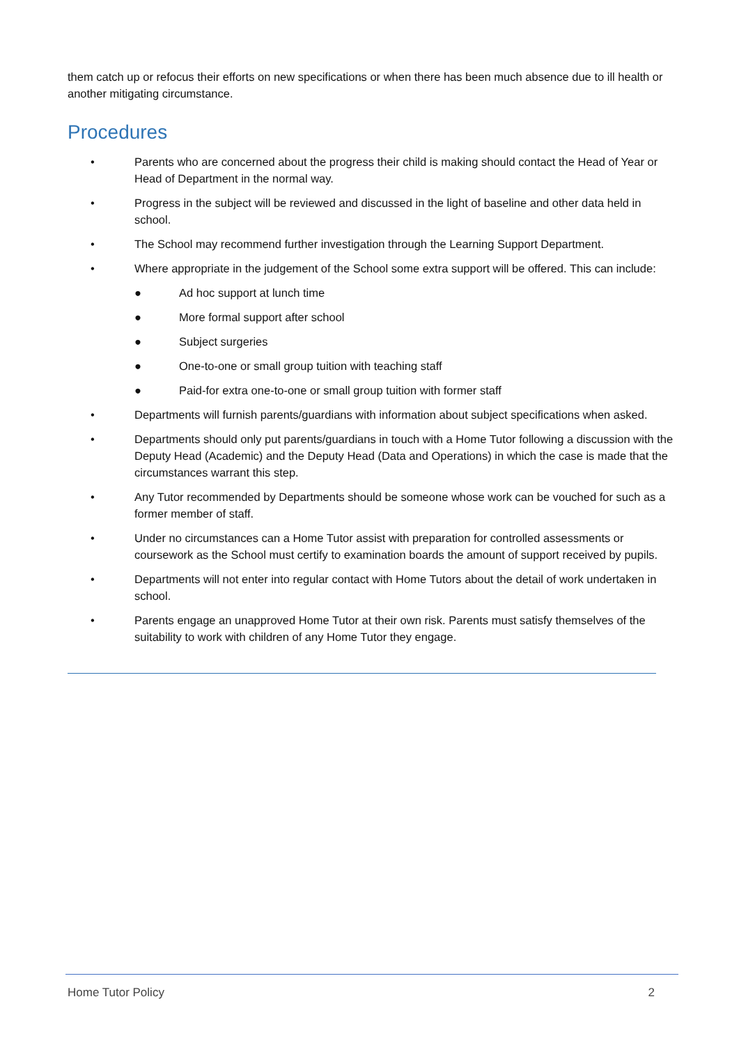them catch up or refocus their efforts on new specifications or when there has been much absence due to ill health or another mitigating circumstance.
Procedures
• Parents who are concerned about the progress their child is making should contact the Head of Year or Head of Department in the normal way.
• Progress in the subject will be reviewed and discussed in the light of baseline and other data held in school.
• The School may recommend further investigation through the Learning Support Department.
• Where appropriate in the judgement of the School some extra support will be offered. This can include:
● Ad hoc support at lunch time
● More formal support after school
● Subject surgeries
● One-to-one or small group tuition with teaching staff
● Paid-for extra one-to-one or small group tuition with former staff
• Departments will furnish parents/guardians with information about subject specifications when asked.
• Departments should only put parents/guardians in touch with a Home Tutor following a discussion with the Deputy Head (Academic) and the Deputy Head (Data and Operations) in which the case is made that the circumstances warrant this step.
• Any Tutor recommended by Departments should be someone whose work can be vouched for such as a former member of staff.
• Under no circumstances can a Home Tutor assist with preparation for controlled assessments or coursework as the School must certify to examination boards the amount of support received by pupils.
• Departments will not enter into regular contact with Home Tutors about the detail of work undertaken in school.
• Parents engage an unapproved Home Tutor at their own risk. Parents must satisfy themselves of the suitability to work with children of any Home Tutor they engage.
Home Tutor Policy 2